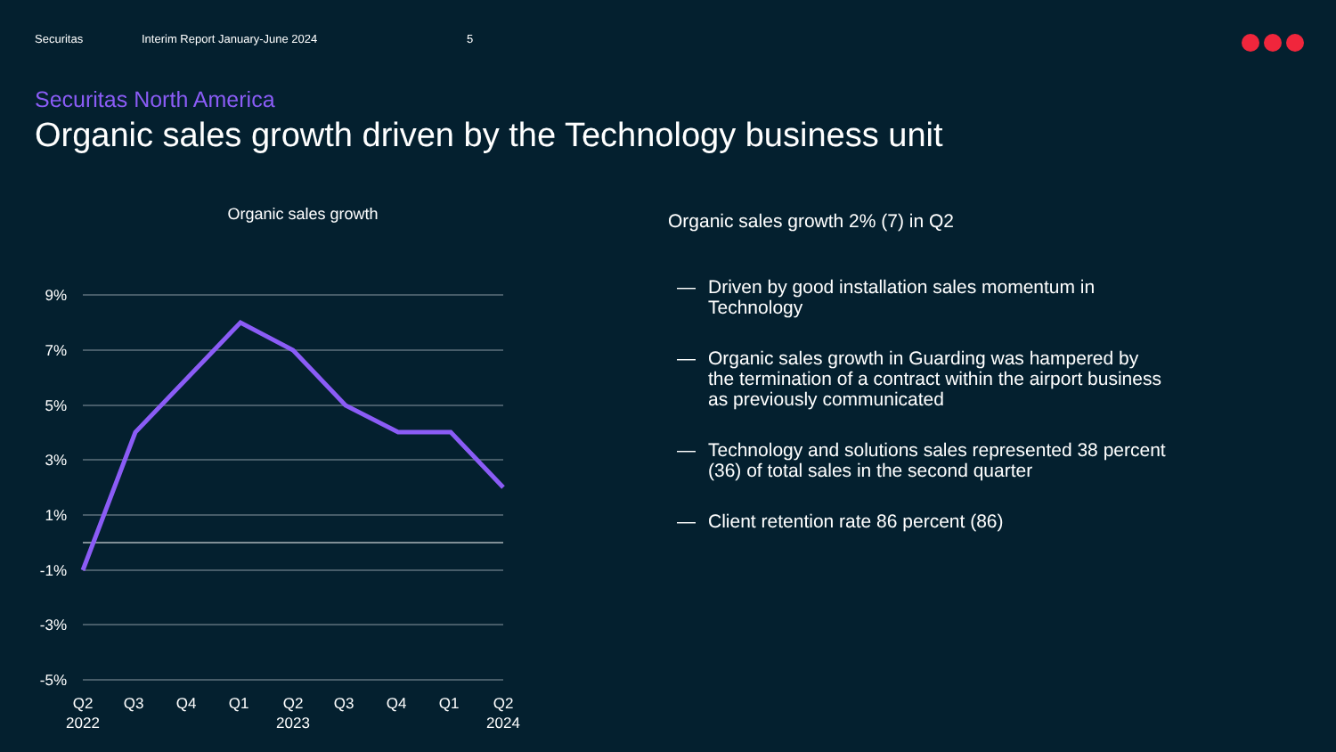Securitas Interim Report January-June 2024 5
Securitas North America
Organic sales growth driven by the Technology business unit
Organic sales growth
9%
7%
5%
3%
1%
-1%
-3%
-5%
Q2
2022
Q3
Q4
Q1
Q2
2023
Q3
Q4
Q1
Q2
2024
Organic sales growth 2% (7) in Q2
— Driven by good installation sales momentum in Technology
— Organic sales growth in Guarding was hampered by the termination of a contract within the airport business as previously communicated
— Technology and solutions sales represented 38 percent (36) of total sales in the second quarter
— Client retention rate 86 percent (86)